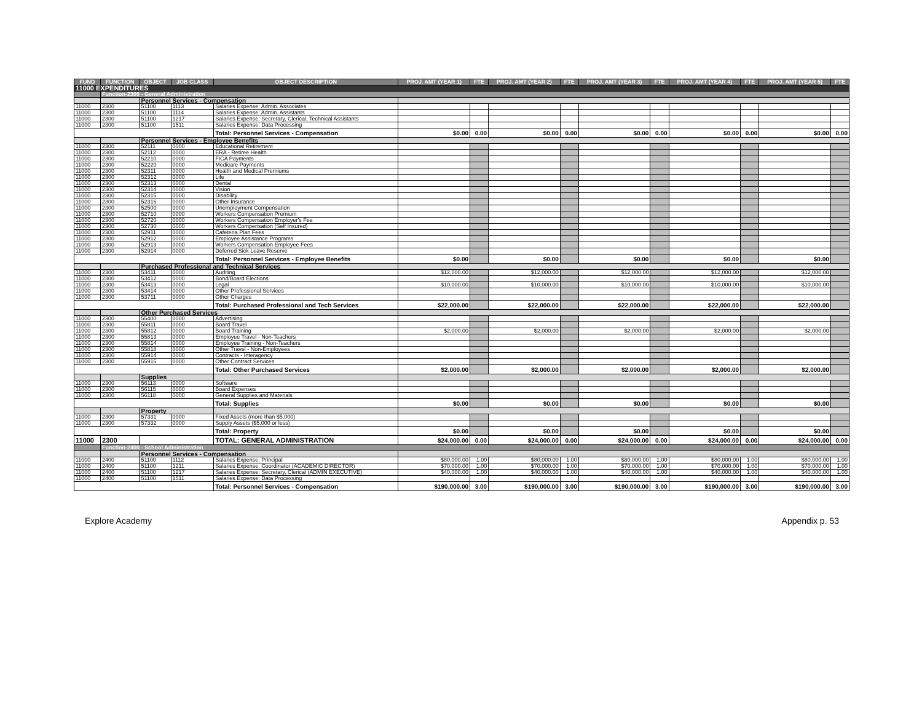| FUND | FUNCTION | OBJECT | JOB CLASS | OBJECT DESCRIPTION | PROJ. AMT (YEAR 1) | FTE | PROJ. AMT (YEAR 2) | FTE | PROJ. AMT (YEAR 3) | FTE | PROJ. AMT (YEAR 4) | FTE | PROJ. AMT (YEAR 5) | FTE |
| --- | --- | --- | --- | --- | --- | --- | --- | --- | --- | --- | --- | --- | --- | --- |
| 11000 EXPENDITURES | | | | | | | | | | | | | | |
| | Function-2300 - General Administration | | | | | | | | | | | | | |
| | | Personnel Services - Compensation | | | | | | | | | | | | |
| 11000 | 2300 | 51100 | 1113 | Salaries Expense: Admin. Associates | | | | | | | | | | |
| 11000 | 2300 | 51100 | 1114 | Salaries Expense: Admin. Assistants | | | | | | | | | | |
| 11000 | 2300 | 51100 | 1217 | Salaries Expense: Secretary, Clerical, Technical Assistants | | | | | | | | | | |
| 11000 | 2300 | 51100 | 1511 | Salaries Expense: Data Processing | | | | | | | | | | |
| | | | | Total: Personnel Services - Compensation | $0.00 | 0.00 | $0.00 | 0.00 | $0.00 | 0.00 | $0.00 | 0.00 | $0.00 | 0.00 |
| | | Personnel Services - Employee Benefits | | | | | | | | | | | | |
| 11000 | 2300 | 52111 | 0000 | Educational Retirement | | | | | | | | | | |
| 11000 | 2300 | 52112 | 0000 | ERA - Retiree Health | | | | | | | | | | |
| 11000 | 2300 | 52210 | 0000 | FICA Payments | | | | | | | | | | |
| 11000 | 2300 | 52220 | 0000 | Medicare Payments | | | | | | | | | | |
| 11000 | 2300 | 52311 | 0000 | Health and Medical Premiums | | | | | | | | | | |
| 11000 | 2300 | 52312 | 0000 | Life | | | | | | | | | | |
| 11000 | 2300 | 52313 | 0000 | Dental | | | | | | | | | | |
| 11000 | 2300 | 52314 | 0000 | Vision | | | | | | | | | | |
| 11000 | 2300 | 52315 | 0000 | Disability | | | | | | | | | | |
| 11000 | 2300 | 52316 | 0000 | Other Insurance | | | | | | | | | | |
| 11000 | 2300 | 52500 | 0000 | Unemployment Compensation | | | | | | | | | | |
| 11000 | 2300 | 52710 | 0000 | Workers Compensation Premium | | | | | | | | | | |
| 11000 | 2300 | 52720 | 0000 | Workers Compensation Employer's Fee | | | | | | | | | | |
| 11000 | 2300 | 52730 | 0000 | Workers Compensation (Self Insured) | | | | | | | | | | |
| 11000 | 2300 | 52911 | 0000 | Cafeteria Plan Fees | | | | | | | | | | |
| 11000 | 2300 | 52912 | 0000 | Employee Assistance Programs | | | | | | | | | | |
| 11000 | 2300 | 52913 | 0000 | Workers Compensation Employee Fees | | | | | | | | | | |
| 11000 | 2300 | 52914 | 0000 | Deferred Sick Leave Reserve | | | | | | | | | | |
| | | | | Total: Personnel Services - Employee Benefits | $0.00 | | $0.00 | | $0.00 | | $0.00 | | $0.00 | |
| | | Purchased Professional and Technical Services | | | | | | | | | | | | |
| 11000 | 2300 | 53411 | 0000 | Auditing | $12,000.00 | | $12,000.00 | | $12,000.00 | | $12,000.00 | | $12,000.00 | |
| 11000 | 2300 | 53412 | 0000 | Bond/Board Elections | | | | | | | | | | |
| 11000 | 2300 | 53413 | 0000 | Legal | $10,000.00 | | $10,000.00 | | $10,000.00 | | $10,000.00 | | $10,000.00 | |
| 11000 | 2300 | 53414 | 0000 | Other Professional Services | | | | | | | | | | |
| 11000 | 2300 | 53711 | 0000 | Other Charges | | | | | | | | | | |
| | | | | Total: Purchased Professional and Tech Services | $22,000.00 | | $22,000.00 | | $22,000.00 | | $22,000.00 | | $22,000.00 | |
| | | Other Purchased Services | | | | | | | | | | | | |
| 11000 | 2300 | 55400 | 0000 | Advertising | | | | | | | | | | |
| 11000 | 2300 | 55811 | 0000 | Board Travel | | | | | | | | | | |
| 11000 | 2300 | 55812 | 0000 | Board Training | $2,000.00 | | $2,000.00 | | $2,000.00 | | $2,000.00 | | $2,000.00 | |
| 11000 | 2300 | 55813 | 0000 | Employee Travel - Non-Teachers | | | | | | | | | | |
| 11000 | 2300 | 55814 | 0000 | Employee Training - Non-Teachers | | | | | | | | | | |
| 11000 | 2300 | 55818 | 0000 | Other Travel - Non-Employees | | | | | | | | | | |
| 11000 | 2300 | 55914 | 0000 | Contracts - Interagency | | | | | | | | | | |
| 11000 | 2300 | 55915 | 0000 | Other Contract Services | | | | | | | | | | |
| | | | | Total: Other Purchased Services | $2,000.00 | | $2,000.00 | | $2,000.00 | | $2,000.00 | | $2,000.00 | |
| | | Supplies | | | | | | | | | | | | |
| 11000 | 2300 | 56113 | 0000 | Software | | | | | | | | | | |
| 11000 | 2300 | 56115 | 0000 | Board Expenses | | | | | | | | | | |
| 11000 | 2300 | 56118 | 0000 | General Supplies and Materials | | | | | | | | | | |
| | | | | Total: Supplies | $0.00 | | $0.00 | | $0.00 | | $0.00 | | $0.00 | |
| | | Property | | | | | | | | | | | | |
| 11000 | 2300 | 57331 | 0000 | Fixed Assets (more than $5,000) | | | | | | | | | | |
| 11000 | 2300 | 57332 | 0000 | Supply Assets ($5,000 or less) | | | | | | | | | | |
| | | | | Total: Property | $0.00 | | $0.00 | | $0.00 | | $0.00 | | $0.00 | |
| 11000 | 2300 | | | TOTAL: GENERAL ADMINISTRATION | $24,000.00 | 0.00 | $24,000.00 | 0.00 | $24,000.00 | 0.00 | $24,000.00 | 0.00 | $24,000.00 | 0.00 |
| | Function-2400 - School Administration | | | | | | | | | | | | | |
| | | Personnel Services - Compensation | | | | | | | | | | | | |
| 11000 | 2400 | 51100 | 1112 | Salaries Expense: Principal | $80,000.00 | 1.00 | $80,000.00 | 1.00 | $80,000.00 | 1.00 | $80,000.00 | 1.00 | $80,000.00 | 1.00 |
| 11000 | 2400 | 51100 | 1211 | Salaries Expense: Coordinator (ACADEMIC DIRECTOR) | $70,000.00 | 1.00 | $70,000.00 | 1.00 | $70,000.00 | 1.00 | $70,000.00 | 1.00 | $70,000.00 | 1.00 |
| 11000 | 2400 | 51100 | 1217 | Salaries Expense: Secretary, Clerical (ADMIN EXECUTIVE) | $40,000.00 | 1.00 | $40,000.00 | 1.00 | $40,000.00 | 1.00 | $40,000.00 | 1.00 | $40,000.00 | 1.00 |
| 11000 | 2400 | 51100 | 1511 | Salaries Expense: Data Processing | | | | | | | | | | |
| | | | | Total: Personnel Services - Compensation | $190,000.00 | 3.00 | $190,000.00 | 3.00 | $190,000.00 | 3.00 | $190,000.00 | 3.00 | $190,000.00 | 3.00 |
Explore Academy Appendix p. 53